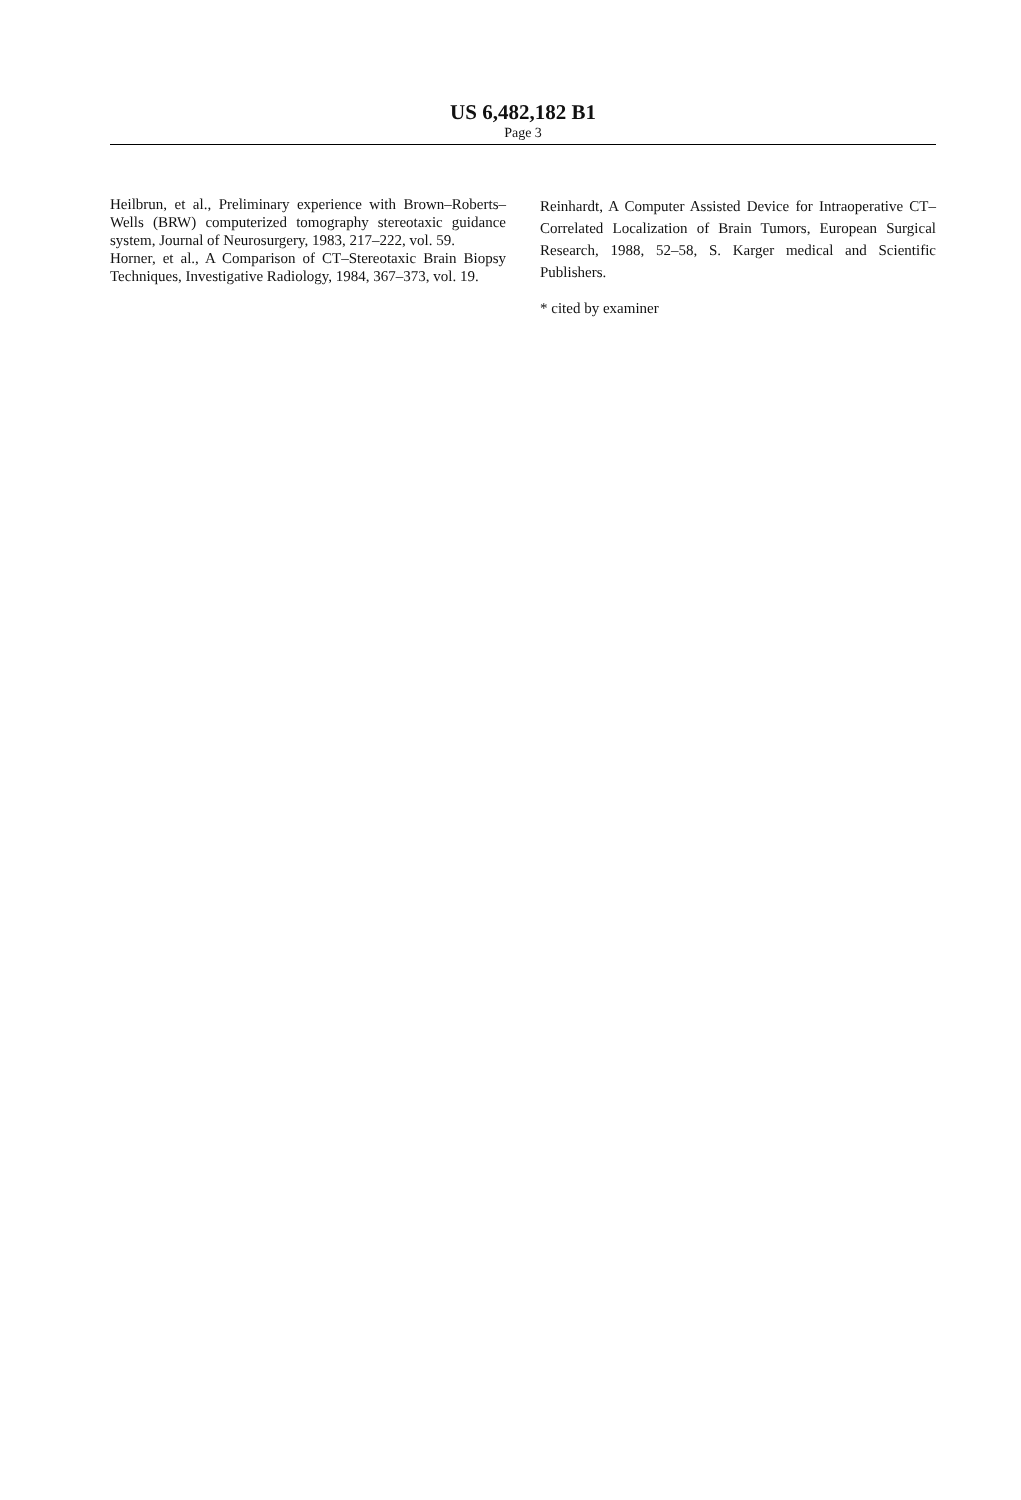US 6,482,182 B1
Page 3
Heilbrun, et al., Preliminary experience with Brown–Roberts–Wells (BRW) computerized tomography stereotaxic guidance system, Journal of Neurosurgery, 1983, 217–222, vol. 59.
Horner, et al., A Comparison of CT–Stereotaxic Brain Biopsy Techniques, Investigative Radiology, 1984, 367–373, vol. 19.
Reinhardt, A Computer Assisted Device for Intraoperative CT–Correlated Localization of Brain Tumors, European Surgical Research, 1988, 52–58, S. Karger medical and Scientific Publishers.
* cited by examiner